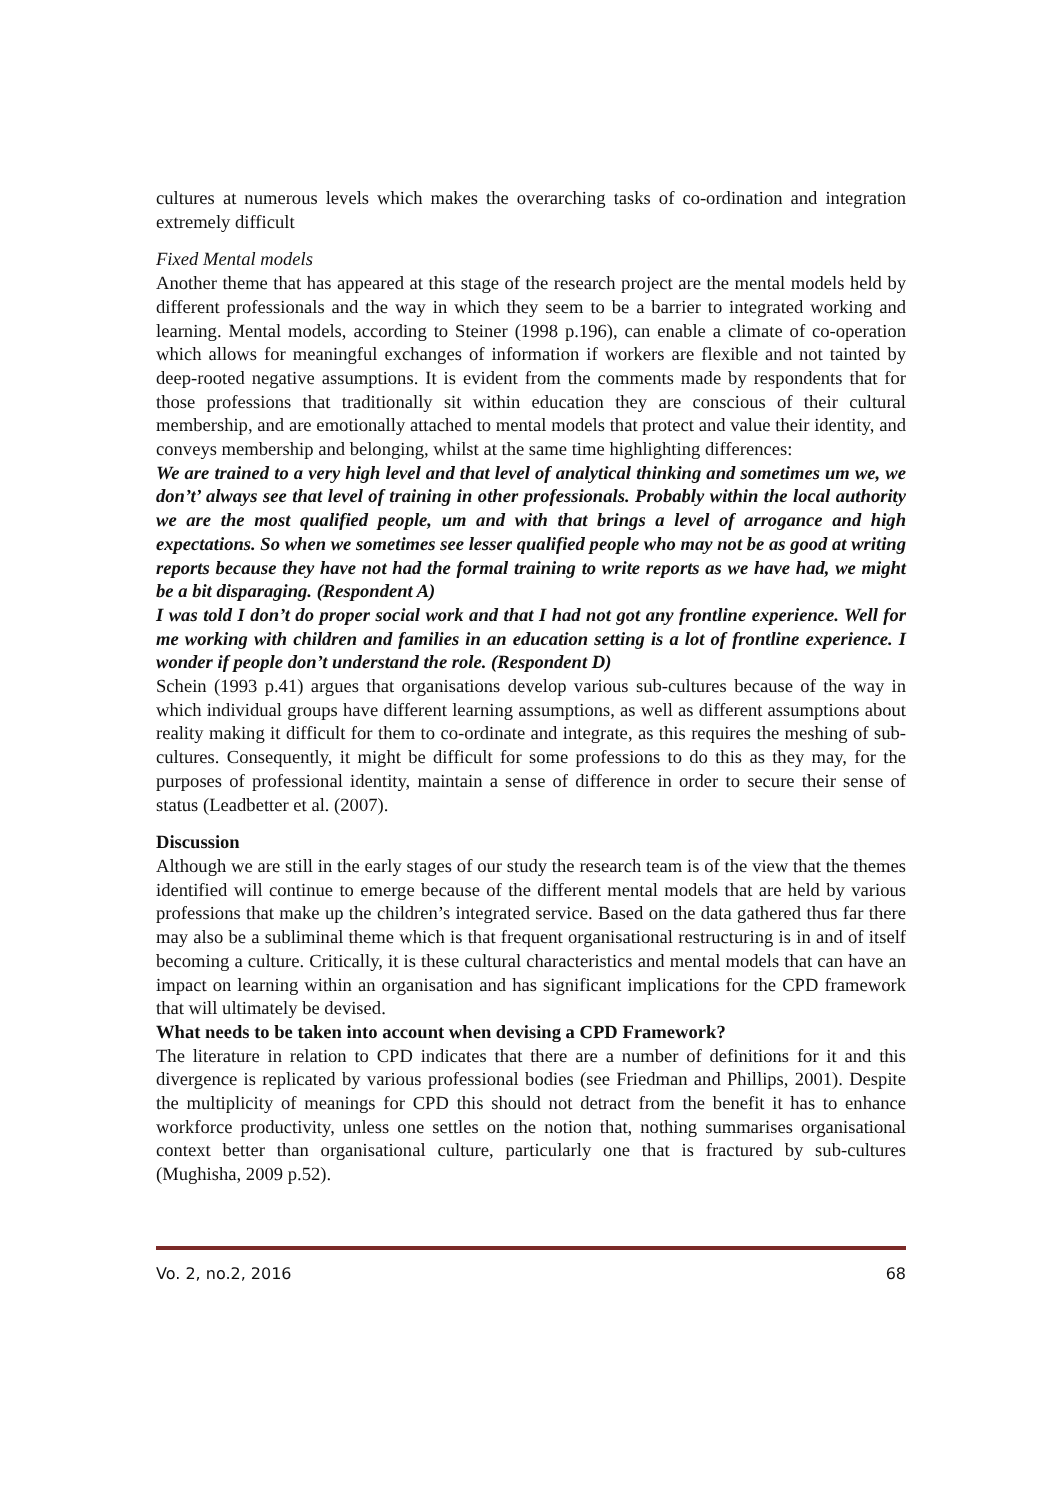cultures at numerous levels which makes the overarching tasks of co-ordination and integration extremely difficult
Fixed Mental models
Another theme that has appeared at this stage of the research project are the mental models held by different professionals and the way in which they seem to be a barrier to integrated working and learning. Mental models, according to Steiner (1998 p.196), can enable a climate of co-operation which allows for meaningful exchanges of information if workers are flexible and not tainted by deep-rooted negative assumptions. It is evident from the comments made by respondents that for those professions that traditionally sit within education they are conscious of their cultural membership, and are emotionally attached to mental models that protect and value their identity, and conveys membership and belonging, whilst at the same time highlighting differences:
We are trained to a very high level and that level of analytical thinking and sometimes um we, we don’t’ always see that level of training in other professionals. Probably within the local authority we are the most qualified people, um and with that brings a level of arrogance and high expectations. So when we sometimes see lesser qualified people who may not be as good at writing reports because they have not had the formal training to write reports as we have had, we might be a bit disparaging. (Respondent A)
I was told I don’t do proper social work and that I had not got any frontline experience. Well for me working with children and families in an education setting is a lot of frontline experience. I wonder if people don’t understand the role. (Respondent D)
Schein (1993 p.41) argues that organisations develop various sub-cultures because of the way in which individual groups have different learning assumptions, as well as different assumptions about reality making it difficult for them to co-ordinate and integrate, as this requires the meshing of sub-cultures. Consequently, it might be difficult for some professions to do this as they may, for the purposes of professional identity, maintain a sense of difference in order to secure their sense of status (Leadbetter et al. (2007).
Discussion
Although we are still in the early stages of our study the research team is of the view that the themes identified will continue to emerge because of the different mental models that are held by various professions that make up the children’s integrated service. Based on the data gathered thus far there may also be a subliminal theme which is that frequent organisational restructuring is in and of itself becoming a culture. Critically, it is these cultural characteristics and mental models that can have an impact on learning within an organisation and has significant implications for the CPD framework that will ultimately be devised.
What needs to be taken into account when devising a CPD Framework?
The literature in relation to CPD indicates that there are a number of definitions for it and this divergence is replicated by various professional bodies (see Friedman and Phillips, 2001). Despite the multiplicity of meanings for CPD this should not detract from the benefit it has to enhance workforce productivity, unless one settles on the notion that, nothing summarises organisational context better than organisational culture, particularly one that is fractured by sub-cultures (Mughisha, 2009 p.52).
Vo. 2, no.2, 2016 68